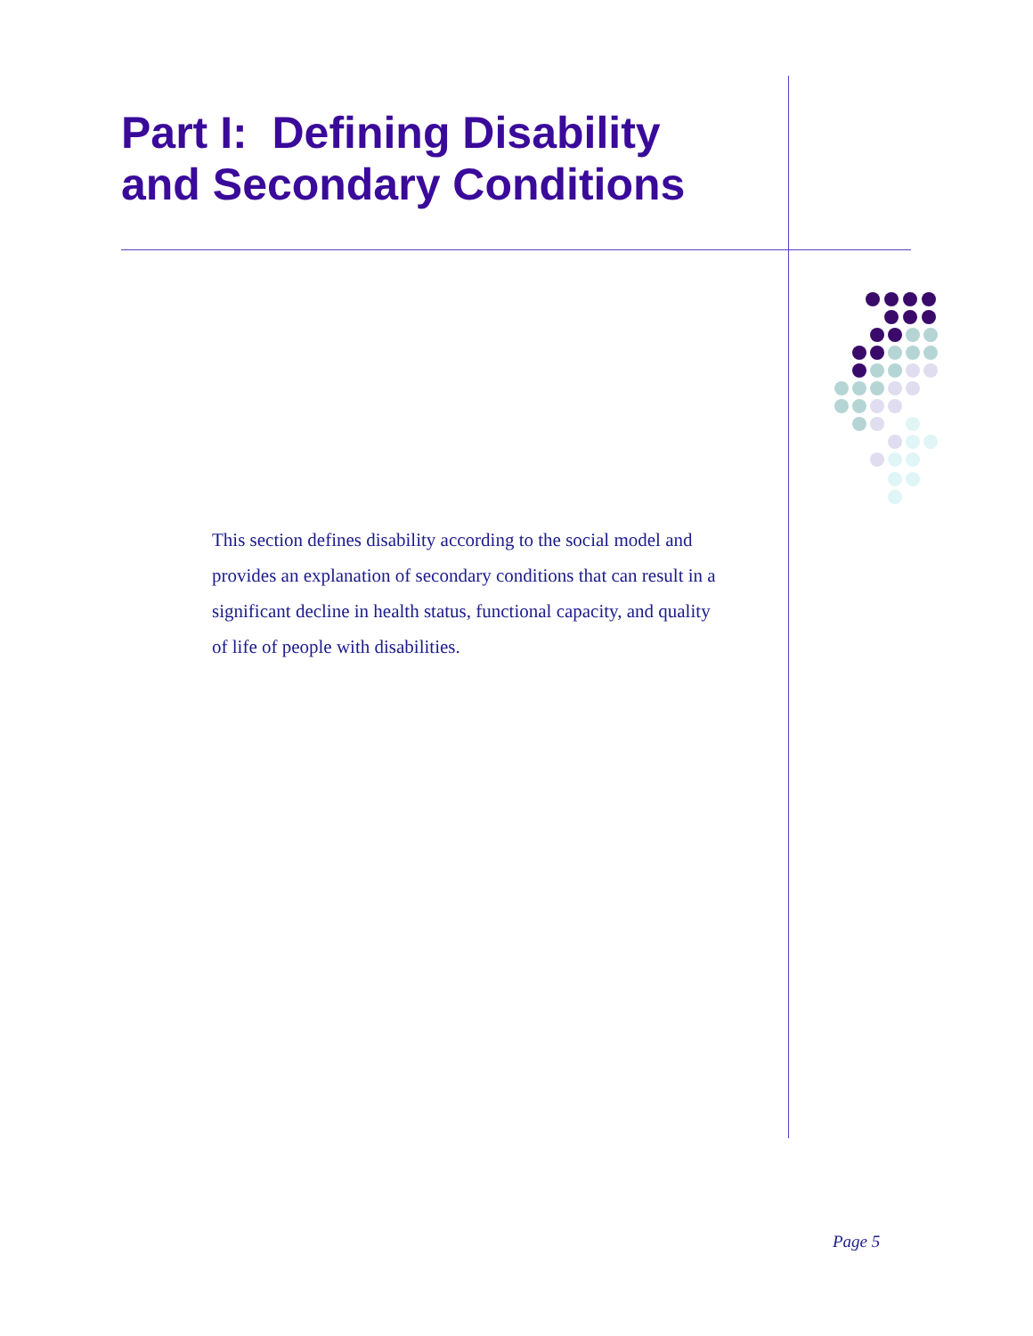Part I: Defining Disability and Secondary Conditions
This section defines disability according to the social model and provides an explanation of secondary conditions that can result in a significant decline in health status, functional capacity, and quality of life of people with disabilities.
Page 5